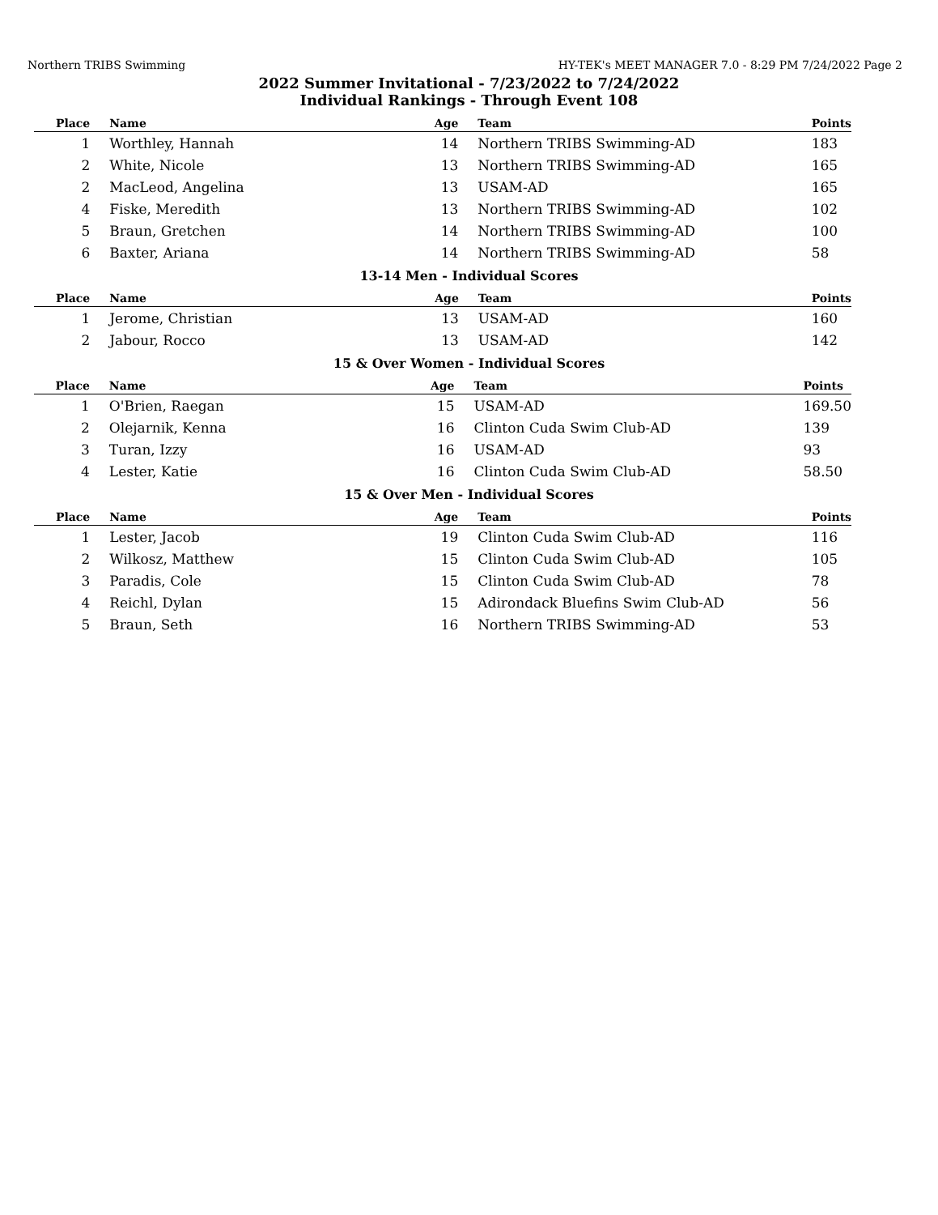Northern TRIBS Swimming HY-TEK's MEET MANAGER 7.0 - 8:29 PM 7/24/2022 Page 2
2022 Summer Invitational - 7/23/2022 to 7/24/2022
Individual Rankings - Through Event 108
| Place | Name | Age | Team | Points |
| --- | --- | --- | --- | --- |
| 1 | Worthley, Hannah | 14 | Northern TRIBS Swimming-AD | 183 |
| 2 | White, Nicole | 13 | Northern TRIBS Swimming-AD | 165 |
| 2 | MacLeod, Angelina | 13 | USAM-AD | 165 |
| 4 | Fiske, Meredith | 13 | Northern TRIBS Swimming-AD | 102 |
| 5 | Braun, Gretchen | 14 | Northern TRIBS Swimming-AD | 100 |
| 6 | Baxter, Ariana | 14 | Northern TRIBS Swimming-AD | 58 |
13-14 Men - Individual Scores
| Place | Name | Age | Team | Points |
| --- | --- | --- | --- | --- |
| 1 | Jerome, Christian | 13 | USAM-AD | 160 |
| 2 | Jabour, Rocco | 13 | USAM-AD | 142 |
15 & Over Women - Individual Scores
| Place | Name | Age | Team | Points |
| --- | --- | --- | --- | --- |
| 1 | O'Brien, Raegan | 15 | USAM-AD | 169.50 |
| 2 | Olejarnik, Kenna | 16 | Clinton Cuda Swim Club-AD | 139 |
| 3 | Turan, Izzy | 16 | USAM-AD | 93 |
| 4 | Lester, Katie | 16 | Clinton Cuda Swim Club-AD | 58.50 |
15 & Over Men - Individual Scores
| Place | Name | Age | Team | Points |
| --- | --- | --- | --- | --- |
| 1 | Lester, Jacob | 19 | Clinton Cuda Swim Club-AD | 116 |
| 2 | Wilkosz, Matthew | 15 | Clinton Cuda Swim Club-AD | 105 |
| 3 | Paradis, Cole | 15 | Clinton Cuda Swim Club-AD | 78 |
| 4 | Reichl, Dylan | 15 | Adirondack Bluefins Swim Club-AD | 56 |
| 5 | Braun, Seth | 16 | Northern TRIBS Swimming-AD | 53 |